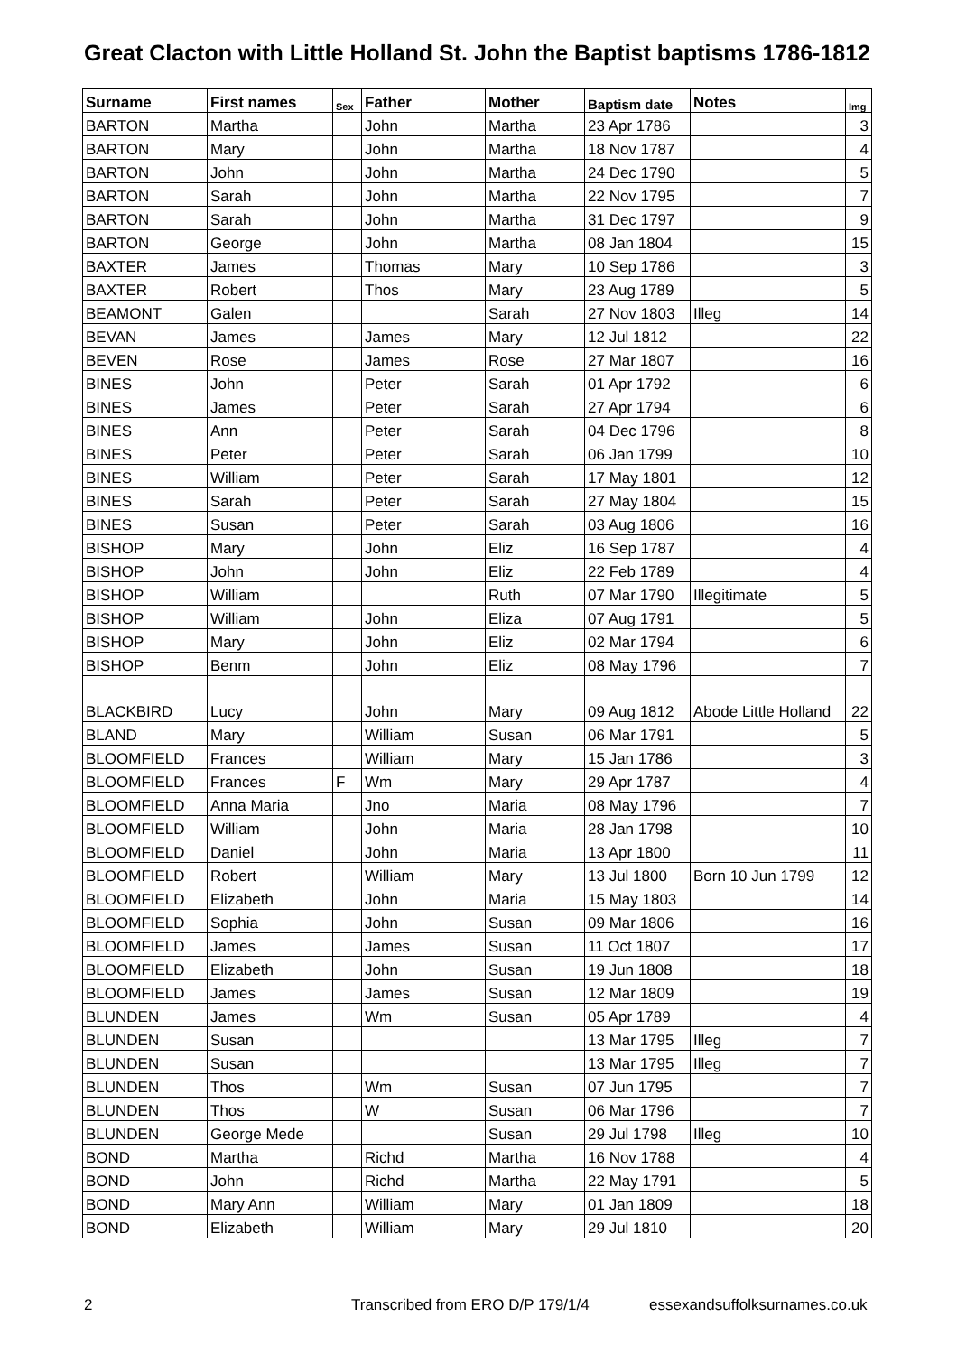Great Clacton with Little Holland St. John the Baptist baptisms 1786-1812
| Surname | First names | Sex | Father | Mother | Baptism date | Notes | Img |
| --- | --- | --- | --- | --- | --- | --- | --- |
| BARTON | Martha | | John | Martha | 23 Apr 1786 | | 3 |
| BARTON | Mary | | John | Martha | 18 Nov 1787 | | 4 |
| BARTON | John | | John | Martha | 24 Dec 1790 | | 5 |
| BARTON | Sarah | | John | Martha | 22 Nov 1795 | | 7 |
| BARTON | Sarah | | John | Martha | 31 Dec 1797 | | 9 |
| BARTON | George | | John | Martha | 08 Jan 1804 | | 15 |
| BAXTER | James | | Thomas | Mary | 10 Sep 1786 | | 3 |
| BAXTER | Robert | | Thos | Mary | 23 Aug 1789 | | 5 |
| BEAMONT | Galen | | | Sarah | 27 Nov 1803 | Illeg | 14 |
| BEVAN | James | | James | Mary | 12 Jul 1812 | | 22 |
| BEVEN | Rose | | James | Rose | 27 Mar 1807 | | 16 |
| BINES | John | | Peter | Sarah | 01 Apr 1792 | | 6 |
| BINES | James | | Peter | Sarah | 27 Apr 1794 | | 6 |
| BINES | Ann | | Peter | Sarah | 04 Dec 1796 | | 8 |
| BINES | Peter | | Peter | Sarah | 06 Jan 1799 | | 10 |
| BINES | William | | Peter | Sarah | 17 May 1801 | | 12 |
| BINES | Sarah | | Peter | Sarah | 27 May 1804 | | 15 |
| BINES | Susan | | Peter | Sarah | 03 Aug 1806 | | 16 |
| BISHOP | Mary | | John | Eliz | 16 Sep 1787 | | 4 |
| BISHOP | John | | John | Eliz | 22 Feb 1789 | | 4 |
| BISHOP | William | | | Ruth | 07 Mar 1790 | Illegitimate | 5 |
| BISHOP | William | | John | Eliza | 07 Aug 1791 | | 5 |
| BISHOP | Mary | | John | Eliz | 02 Mar 1794 | | 6 |
| BISHOP | Benm | | John | Eliz | 08 May 1796 | | 7 |
| BLACKBIRD | Lucy | | John | Mary | 09 Aug 1812 | Abode Little Holland | 22 |
| BLAND | Mary | | William | Susan | 06 Mar 1791 | | 5 |
| BLOOMFIELD | Frances | | William | Mary | 15 Jan 1786 | | 3 |
| BLOOMFIELD | Frances | F | Wm | Mary | 29 Apr 1787 | | 4 |
| BLOOMFIELD | Anna Maria | | Jno | Maria | 08 May 1796 | | 7 |
| BLOOMFIELD | William | | John | Maria | 28 Jan 1798 | | 10 |
| BLOOMFIELD | Daniel | | John | Maria | 13 Apr 1800 | | 11 |
| BLOOMFIELD | Robert | | William | Mary | 13 Jul 1800 | Born 10 Jun 1799 | 12 |
| BLOOMFIELD | Elizabeth | | John | Maria | 15 May 1803 | | 14 |
| BLOOMFIELD | Sophia | | John | Susan | 09 Mar 1806 | | 16 |
| BLOOMFIELD | James | | James | Susan | 11 Oct 1807 | | 17 |
| BLOOMFIELD | Elizabeth | | John | Susan | 19 Jun 1808 | | 18 |
| BLOOMFIELD | James | | James | Susan | 12 Mar 1809 | | 19 |
| BLUNDEN | James | | Wm | Susan | 05 Apr 1789 | | 4 |
| BLUNDEN | Susan | | | | 13 Mar 1795 | Illeg | 7 |
| BLUNDEN | Susan | | | | 13 Mar 1795 | Illeg | 7 |
| BLUNDEN | Thos | | Wm | Susan | 07 Jun 1795 | | 7 |
| BLUNDEN | Thos | | W | Susan | 06 Mar 1796 | | 7 |
| BLUNDEN | George Mede | | | Susan | 29 Jul 1798 | Illeg | 10 |
| BOND | Martha | | Richd | Martha | 16 Nov 1788 | | 4 |
| BOND | John | | Richd | Martha | 22 May 1791 | | 5 |
| BOND | Mary Ann | | William | Mary | 01 Jan 1809 | | 18 |
| BOND | Elizabeth | | William | Mary | 29 Jul 1810 | | 20 |
2 Transcribed from ERO D/P 179/1/4 essexandsuffolksurnames.co.uk